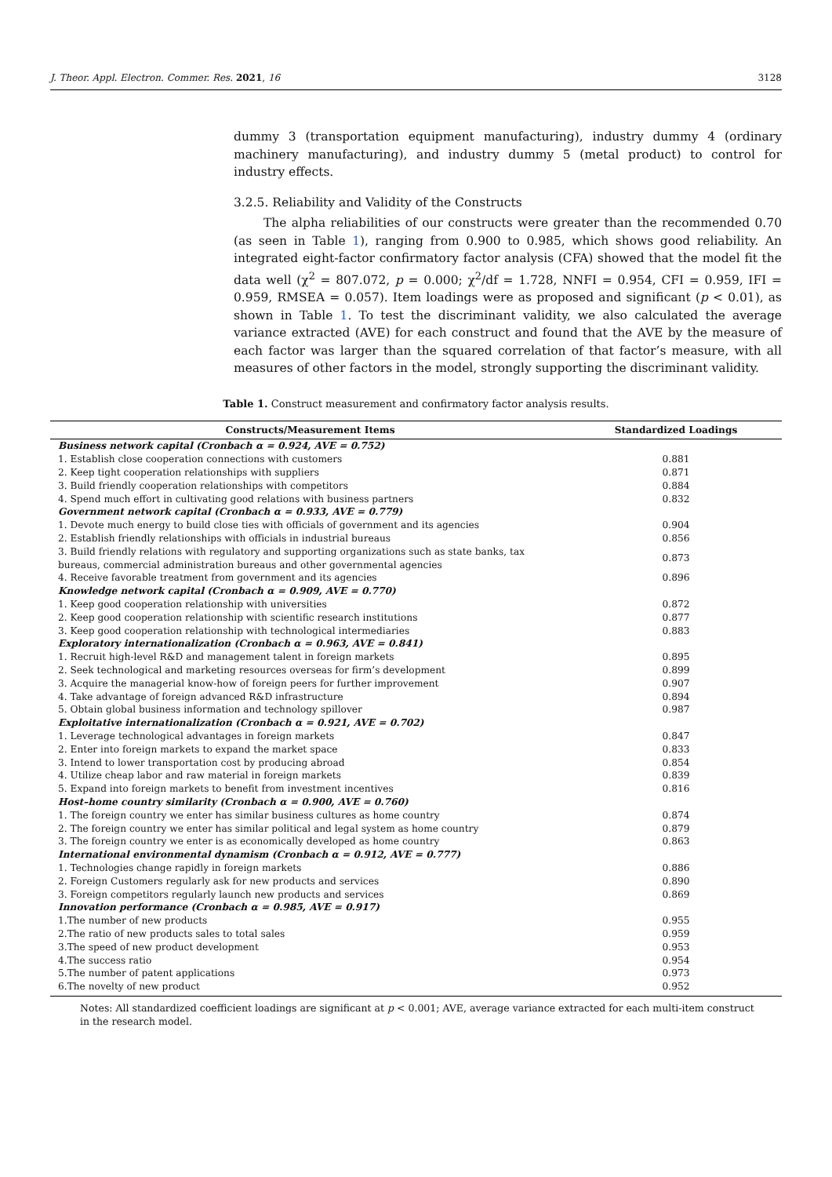J. Theor. Appl. Electron. Commer. Res. 2021, 16 3128
dummy 3 (transportation equipment manufacturing), industry dummy 4 (ordinary machinery manufacturing), and industry dummy 5 (metal product) to control for industry effects.
3.2.5. Reliability and Validity of the Constructs
The alpha reliabilities of our constructs were greater than the recommended 0.70 (as seen in Table 1), ranging from 0.900 to 0.985, which shows good reliability. An integrated eight-factor confirmatory factor analysis (CFA) showed that the model fit the data well (χ<sup>2</sup> = 807.072, p = 0.000; χ<sup>2</sup>/df = 1.728, NNFI = 0.954, CFI = 0.959, IFI = 0.959, RMSEA = 0.057). Item loadings were as proposed and significant (p < 0.01), as shown in Table 1. To test the discriminant validity, we also calculated the average variance extracted (AVE) for each construct and found that the AVE by the measure of each factor was larger than the squared correlation of that factor’s measure, with all measures of other factors in the model, strongly supporting the discriminant validity.
Table 1. Construct measurement and confirmatory factor analysis results.
| Constructs/Measurement Items | Standardized Loadings |
| --- | --- |
| Business network capital (Cronbach α = 0.924, AVE = 0.752) | |
| 1. Establish close cooperation connections with customers | 0.881 |
| 2. Keep tight cooperation relationships with suppliers | 0.871 |
| 3. Build friendly cooperation relationships with competitors | 0.884 |
| 4. Spend much effort in cultivating good relations with business partners | 0.832 |
| Government network capital (Cronbach α = 0.933, AVE = 0.779) | |
| 1. Devote much energy to build close ties with officials of government and its agencies | 0.904 |
| 2. Establish friendly relationships with officials in industrial bureaus | 0.856 |
| 3. Build friendly relations with regulatory and supporting organizations such as state banks, tax bureaus, commercial administration bureaus and other governmental agencies | 0.873 |
| 4. Receive favorable treatment from government and its agencies | 0.896 |
| Knowledge network capital (Cronbach α = 0.909, AVE = 0.770) | |
| 1. Keep good cooperation relationship with universities | 0.872 |
| 2. Keep good cooperation relationship with scientific research institutions | 0.877 |
| 3. Keep good cooperation relationship with technological intermediaries | 0.883 |
| Exploratory internationalization (Cronbach α = 0.963, AVE = 0.841) | |
| 1. Recruit high-level R&D and management talent in foreign markets | 0.895 |
| 2. Seek technological and marketing resources overseas for firm’s development | 0.899 |
| 3. Acquire the managerial know-how of foreign peers for further improvement | 0.907 |
| 4. Take advantage of foreign advanced R&D infrastructure | 0.894 |
| 5. Obtain global business information and technology spillover | 0.987 |
| Exploitative internationalization (Cronbach α = 0.921, AVE = 0.702) | |
| 1. Leverage technological advantages in foreign markets | 0.847 |
| 2. Enter into foreign markets to expand the market space | 0.833 |
| 3. Intend to lower transportation cost by producing abroad | 0.854 |
| 4. Utilize cheap labor and raw material in foreign markets | 0.839 |
| 5. Expand into foreign markets to benefit from investment incentives | 0.816 |
| Host–home country similarity (Cronbach α = 0.900, AVE = 0.760) | |
| 1. The foreign country we enter has similar business cultures as home country | 0.874 |
| 2. The foreign country we enter has similar political and legal system as home country | 0.879 |
| 3. The foreign country we enter is as economically developed as home country | 0.863 |
| International environmental dynamism (Cronbach α = 0.912, AVE = 0.777) | |
| 1. Technologies change rapidly in foreign markets | 0.886 |
| 2. Foreign Customers regularly ask for new products and services | 0.890 |
| 3. Foreign competitors regularly launch new products and services | 0.869 |
| Innovation performance (Cronbach α = 0.985, AVE = 0.917) | |
| 1.The number of new products | 0.955 |
| 2.The ratio of new products sales to total sales | 0.959 |
| 3.The speed of new product development | 0.953 |
| 4.The success ratio | 0.954 |
| 5.The number of patent applications | 0.973 |
| 6.The novelty of new product | 0.952 |
Notes: All standardized coefficient loadings are significant at p < 0.001; AVE, average variance extracted for each multi-item construct in the research model.